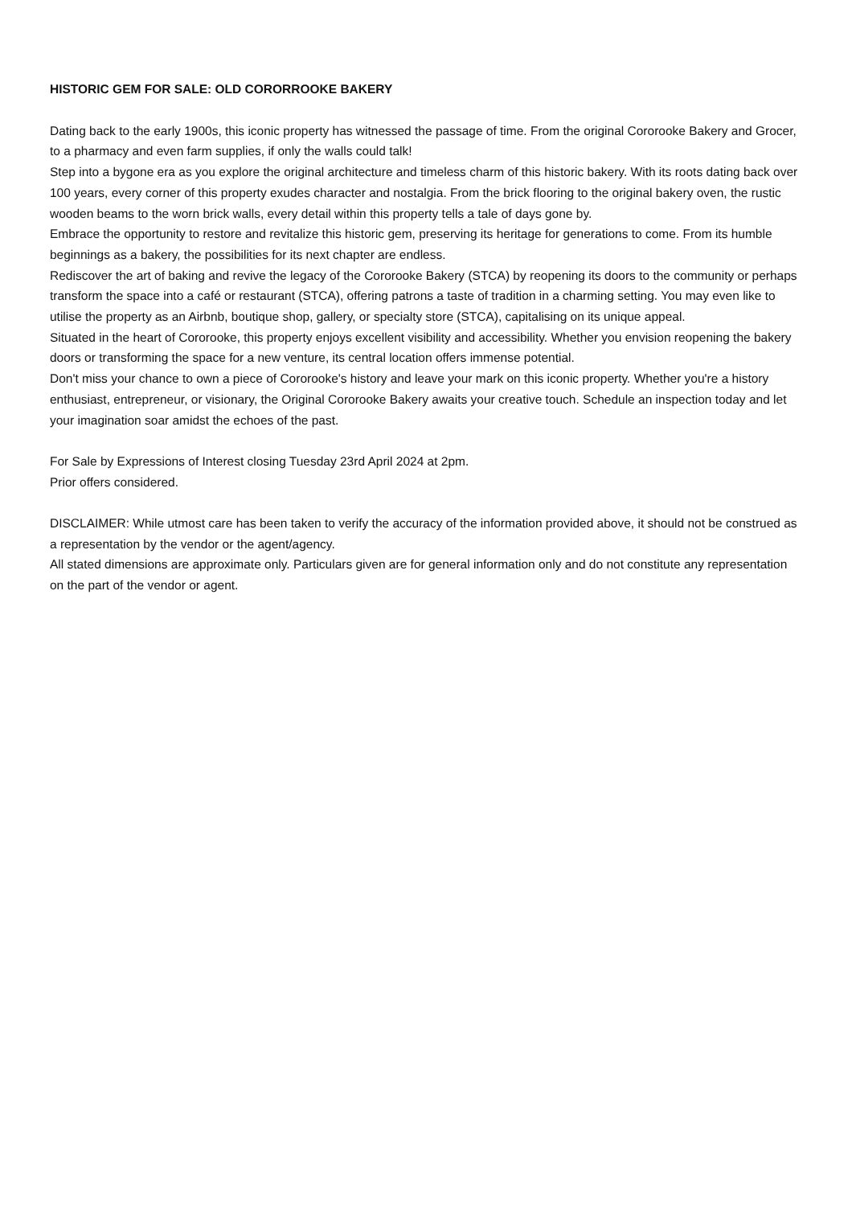HISTORIC GEM FOR SALE: OLD CORORROOKE BAKERY
Dating back to the early 1900s, this iconic property has witnessed the passage of time. From the original Cororooke Bakery and Grocer, to a pharmacy and even farm supplies, if only the walls could talk!
Step into a bygone era as you explore the original architecture and timeless charm of this historic bakery. With its roots dating back over 100 years, every corner of this property exudes character and nostalgia. From the brick flooring to the original bakery oven, the rustic wooden beams to the worn brick walls, every detail within this property tells a tale of days gone by.
Embrace the opportunity to restore and revitalize this historic gem, preserving its heritage for generations to come. From its humble beginnings as a bakery, the possibilities for its next chapter are endless.
Rediscover the art of baking and revive the legacy of the Cororooke Bakery (STCA) by reopening its doors to the community or perhaps transform the space into a café or restaurant (STCA), offering patrons a taste of tradition in a charming setting. You may even like to utilise the property as an Airbnb, boutique shop, gallery, or specialty store (STCA), capitalising on its unique appeal.
Situated in the heart of Cororooke, this property enjoys excellent visibility and accessibility. Whether you envision reopening the bakery doors or transforming the space for a new venture, its central location offers immense potential.
Don't miss your chance to own a piece of Cororooke's history and leave your mark on this iconic property. Whether you're a history enthusiast, entrepreneur, or visionary, the Original Cororooke Bakery awaits your creative touch. Schedule an inspection today and let your imagination soar amidst the echoes of the past.
For Sale by Expressions of Interest closing Tuesday 23rd April 2024 at 2pm.
Prior offers considered.
DISCLAIMER: While utmost care has been taken to verify the accuracy of the information provided above, it should not be construed as a representation by the vendor or the agent/agency.
All stated dimensions are approximate only. Particulars given are for general information only and do not constitute any representation on the part of the vendor or agent.